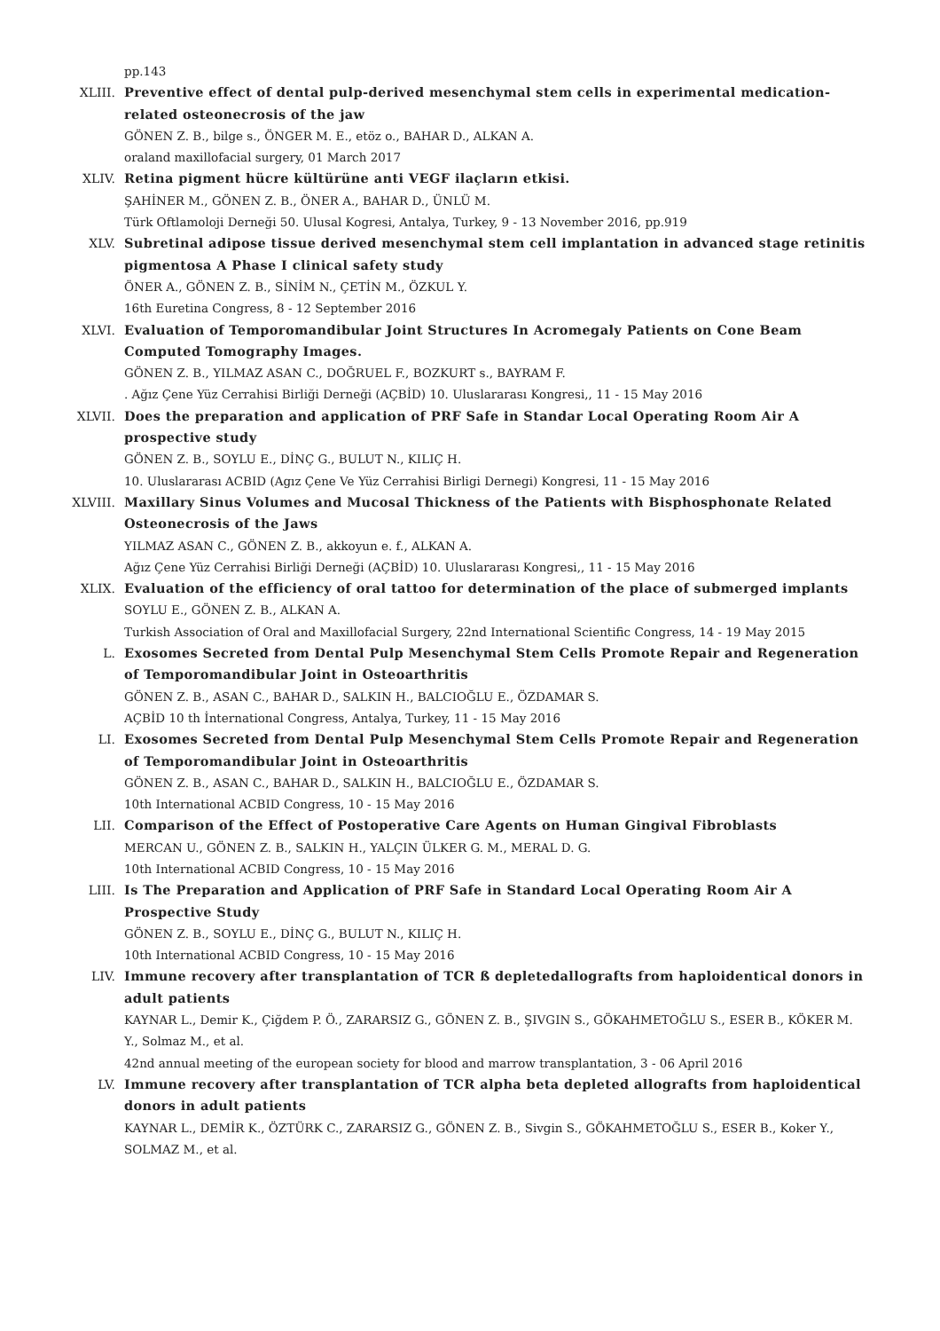pp.143
XLIII. Preventive effect of dental pulp-derived mesenchymal stem cells in experimental medication-related osteonecrosis of the jaw
GÖNEN Z. B., bilge s., ÖNGER M. E., etöz o., BAHAR D., ALKAN A.
oraland maxillofacial surgery, 01 March 2017
XLIV. Retina pigment hücre kültürüne anti VEGF ilaçların etkisi.
ŞAHİNER M., GÖNEN Z. B., ÖNER A., BAHAR D., ÜNLÜ M.
Türk Oftlamoloji Derneği 50. Ulusal Kogresi, Antalya, Turkey, 9 - 13 November 2016, pp.919
XLV. Subretinal adipose tissue derived mesenchymal stem cell implantation in advanced stage retinitis pigmentosa A Phase I clinical safety study
ÖNER A., GÖNEN Z. B., SİNİM N., ÇETİN M., ÖZKUL Y.
16th Euretina Congress, 8 - 12 September 2016
XLVI. Evaluation of Temporomandibular Joint Structures In Acromegaly Patients on Cone Beam Computed Tomography Images.
GÖNEN Z. B., YILMAZ ASAN C., DOĞRUEL F., BOZKURT s., BAYRAM F.
. Ağız Çene Yüz Cerrahisi Birliği Derneği (AÇBİD) 10. Uluslararası Kongresi,, 11 - 15 May 2016
XLVII. Does the preparation and application of PRF Safe in Standar Local Operating Room Air A prospective study
GÖNEN Z. B., SOYLU E., DİNÇ G., BULUT N., KILIÇ H.
10. Uluslararası ACBID (Agız Çene Ve Yüz Cerrahisi Birligi Dernegi) Kongresi, 11 - 15 May 2016
XLVIII. Maxillary Sinus Volumes and Mucosal Thickness of the Patients with Bisphosphonate Related Osteonecrosis of the Jaws
YILMAZ ASAN C., GÖNEN Z. B., akkoyun e. f., ALKAN A.
Ağız Çene Yüz Cerrahisi Birliği Derneği (AÇBİD) 10. Uluslararası Kongresi,, 11 - 15 May 2016
XLIX. Evaluation of the efficiency of oral tattoo for determination of the place of submerged implants
SOYLU E., GÖNEN Z. B., ALKAN A.
Turkish Association of Oral and Maxillofacial Surgery, 22nd International Scientific Congress, 14 - 19 May 2015
L. Exosomes Secreted from Dental Pulp Mesenchymal Stem Cells Promote Repair and Regeneration of Temporomandibular Joint in Osteoarthritis
GÖNEN Z. B., ASAN C., BAHAR D., SALKIN H., BALCIOĞLU E., ÖZDAMAR S.
AÇBİD 10 th İnternational Congress, Antalya, Turkey, 11 - 15 May 2016
LI. Exosomes Secreted from Dental Pulp Mesenchymal Stem Cells Promote Repair and Regeneration of Temporomandibular Joint in Osteoarthritis
GÖNEN Z. B., ASAN C., BAHAR D., SALKIN H., BALCIOĞLU E., ÖZDAMAR S.
10th International ACBID Congress, 10 - 15 May 2016
LII. Comparison of the Effect of Postoperative Care Agents on Human Gingival Fibroblasts
MERCAN U., GÖNEN Z. B., SALKIN H., YALÇIN ÜLKER G. M., MERAL D. G.
10th International ACBID Congress, 10 - 15 May 2016
LIII. Is The Preparation and Application of PRF Safe in Standard Local Operating Room Air A Prospective Study
GÖNEN Z. B., SOYLU E., DİNÇ G., BULUT N., KILIÇ H.
10th International ACBID Congress, 10 - 15 May 2016
LIV. Immune recovery after transplantation of TCR ß depletedallografts from haploidentical donors in adult patients
KAYNAR L., Demir K., Çiğdem P. Ö., ZARARSIZ G., GÖNEN Z. B., ŞIVGIN S., GÖKAHMETOĞLU S., ESER B., KÖKER M. Y., Solmaz M., et al.
42nd annual meeting of the european society for blood and marrow transplantation, 3 - 06 April 2016
LV. Immune recovery after transplantation of TCR alpha beta depleted allografts from haploidentical donors in adult patients
KAYNAR L., DEMİR K., ÖZTÜRK C., ZARARSIZ G., GÖNEN Z. B., Sivgin S., GÖKAHMETOĞLU S., ESER B., Koker Y., SOLMAZ M., et al.